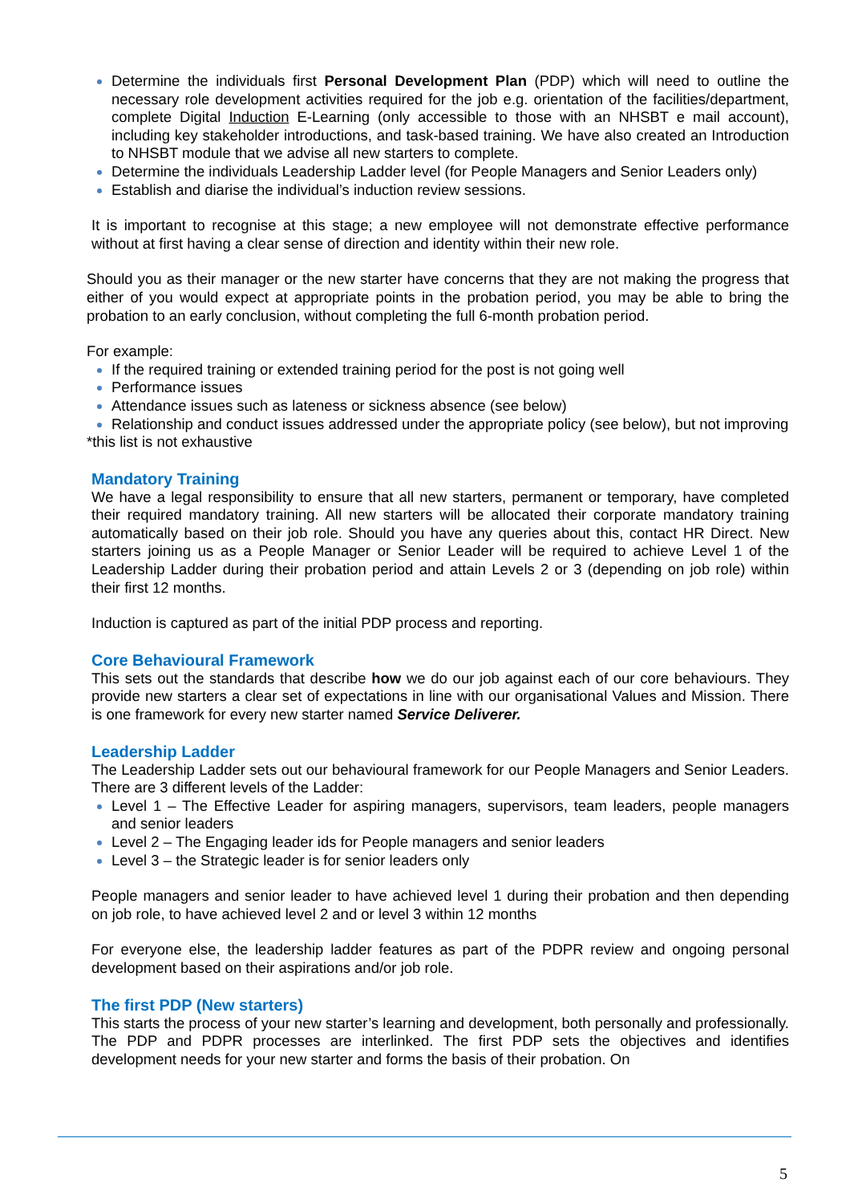Determine the individuals first Personal Development Plan (PDP) which will need to outline the necessary role development activities required for the job e.g. orientation of the facilities/department, complete Digital Induction E-Learning (only accessible to those with an NHSBT e mail account), including key stakeholder introductions, and task-based training. We have also created an Introduction to NHSBT module that we advise all new starters to complete.
Determine the individuals Leadership Ladder level (for People Managers and Senior Leaders only)
Establish and diarise the individual’s induction review sessions.
It is important to recognise at this stage; a new employee will not demonstrate effective performance without at first having a clear sense of direction and identity within their new role.
Should you as their manager or the new starter have concerns that they are not making the progress that either of you would expect at appropriate points in the probation period, you may be able to bring the probation to an early conclusion, without completing the full 6-month probation period.
For example:
If the required training or extended training period for the post is not going well
Performance issues
Attendance issues such as lateness or sickness absence (see below)
Relationship and conduct issues addressed under the appropriate policy (see below), but not improving
*this list is not exhaustive
Mandatory Training
We have a legal responsibility to ensure that all new starters, permanent or temporary, have completed their required mandatory training. All new starters will be allocated their corporate mandatory training automatically based on their job role. Should you have any queries about this, contact HR Direct. New starters joining us as a People Manager or Senior Leader will be required to achieve Level 1 of the Leadership Ladder during their probation period and attain Levels 2 or 3 (depending on job role) within their first 12 months.
Induction is captured as part of the initial PDP process and reporting.
Core Behavioural Framework
This sets out the standards that describe how we do our job against each of our core behaviours. They provide new starters a clear set of expectations in line with our organisational Values and Mission. There is one framework for every new starter named Service Deliverer.
Leadership Ladder
The Leadership Ladder sets out our behavioural framework for our People Managers and Senior Leaders. There are 3 different levels of the Ladder:
Level 1 – The Effective Leader for aspiring managers, supervisors, team leaders, people managers and senior leaders
Level 2 – The Engaging leader ids for People managers and senior leaders
Level 3 – the Strategic leader is for senior leaders only
People managers and senior leader to have achieved level 1 during their probation and then depending on job role, to have achieved level 2 and or level 3 within 12 months
For everyone else, the leadership ladder features as part of the PDPR review and ongoing personal development based on their aspirations and/or job role.
The first PDP (New starters)
This starts the process of your new starter’s learning and development, both personally and professionally. The PDP and PDPR processes are interlinked. The first PDP sets the objectives and identifies development needs for your new starter and forms the basis of their probation. On
5